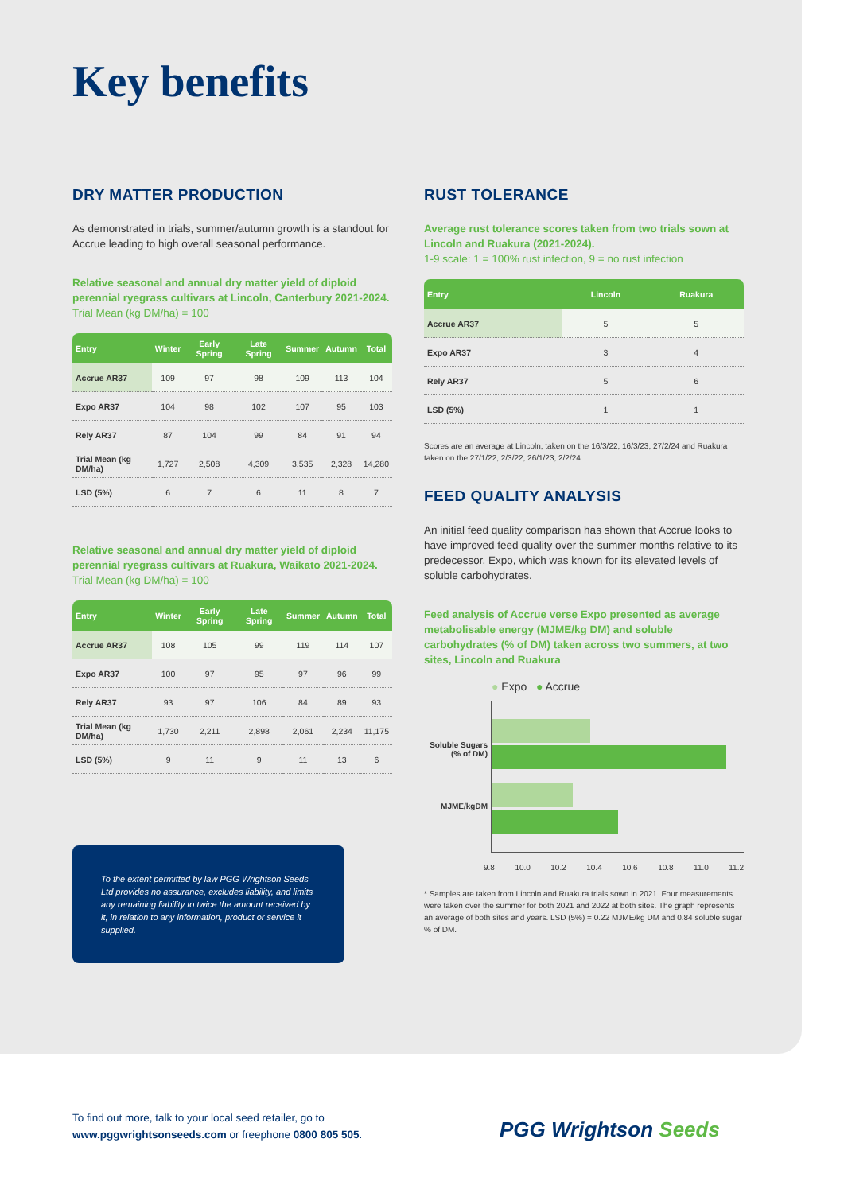Key benefits
DRY MATTER PRODUCTION
As demonstrated in trials, summer/autumn growth is a standout for Accrue leading to high overall seasonal performance.
Relative seasonal and annual dry matter yield of diploid perennial ryegrass cultivars at Lincoln, Canterbury 2021-2024. Trial Mean (kg DM/ha) = 100
| Entry | Winter | Early Spring | Late Spring | Summer | Autumn | Total |
| --- | --- | --- | --- | --- | --- | --- |
| Accrue AR37 | 109 | 97 | 98 | 109 | 113 | 104 |
| Expo AR37 | 104 | 98 | 102 | 107 | 95 | 103 |
| Rely AR37 | 87 | 104 | 99 | 84 | 91 | 94 |
| Trial Mean (kg DM/ha) | 1,727 | 2,508 | 4,309 | 3,535 | 2,328 | 14,280 |
| LSD (5%) | 6 | 7 | 6 | 11 | 8 | 7 |
Relative seasonal and annual dry matter yield of diploid perennial ryegrass cultivars at Ruakura, Waikato 2021-2024. Trial Mean (kg DM/ha) = 100
| Entry | Winter | Early Spring | Late Spring | Summer | Autumn | Total |
| --- | --- | --- | --- | --- | --- | --- |
| Accrue AR37 | 108 | 105 | 99 | 119 | 114 | 107 |
| Expo AR37 | 100 | 97 | 95 | 97 | 96 | 99 |
| Rely AR37 | 93 | 97 | 106 | 84 | 89 | 93 |
| Trial Mean (kg DM/ha) | 1,730 | 2,211 | 2,898 | 2,061 | 2,234 | 11,175 |
| LSD (5%) | 9 | 11 | 9 | 11 | 13 | 6 |
To the extent permitted by law PGG Wrightson Seeds Ltd provides no assurance, excludes liability, and limits any remaining liability to twice the amount received by it, in relation to any information, product or service it supplied.
RUST TOLERANCE
Average rust tolerance scores taken from two trials sown at Lincoln and Ruakura (2021-2024).
1-9 scale: 1 = 100% rust infection, 9 = no rust infection
| Entry | Lincoln | Ruakura |
| --- | --- | --- |
| Accrue AR37 | 5 | 5 |
| Expo AR37 | 3 | 4 |
| Rely AR37 | 5 | 6 |
| LSD (5%) | 1 | 1 |
Scores are an average at Lincoln, taken on the 16/3/22, 16/3/23, 27/2/24 and Ruakura taken on the 27/1/22, 2/3/22, 26/1/23, 2/2/24.
FEED QUALITY ANALYSIS
An initial feed quality comparison has shown that Accrue looks to have improved feed quality over the summer months relative to its predecessor, Expo, which was known for its elevated levels of soluble carbohydrates.
Feed analysis of Accrue verse Expo presented as average metabolisable energy (MJME/kg DM) and soluble carbohydrates (% of DM) taken across two summers, at two sites, Lincoln and Ruakura
● Expo ● Accrue
Soluble Sugars (% of DM)
MJME/kgDM
9.8 10.0 10.2 10.4 10.6 10.8 11.0 11.2
* Samples are taken from Lincoln and Ruakura trials sown in 2021. Four measurements were taken over the summer for both 2021 and 2022 at both sites. The graph represents an average of both sites and years. LSD (5%) = 0.22 MJME/kg DM and 0.84 soluble sugar % of DM.
To find out more, talk to your local seed retailer, go to
www.pggwrightsonseeds.com or freephone 0800 805 505.
PGG Wrightson Seeds